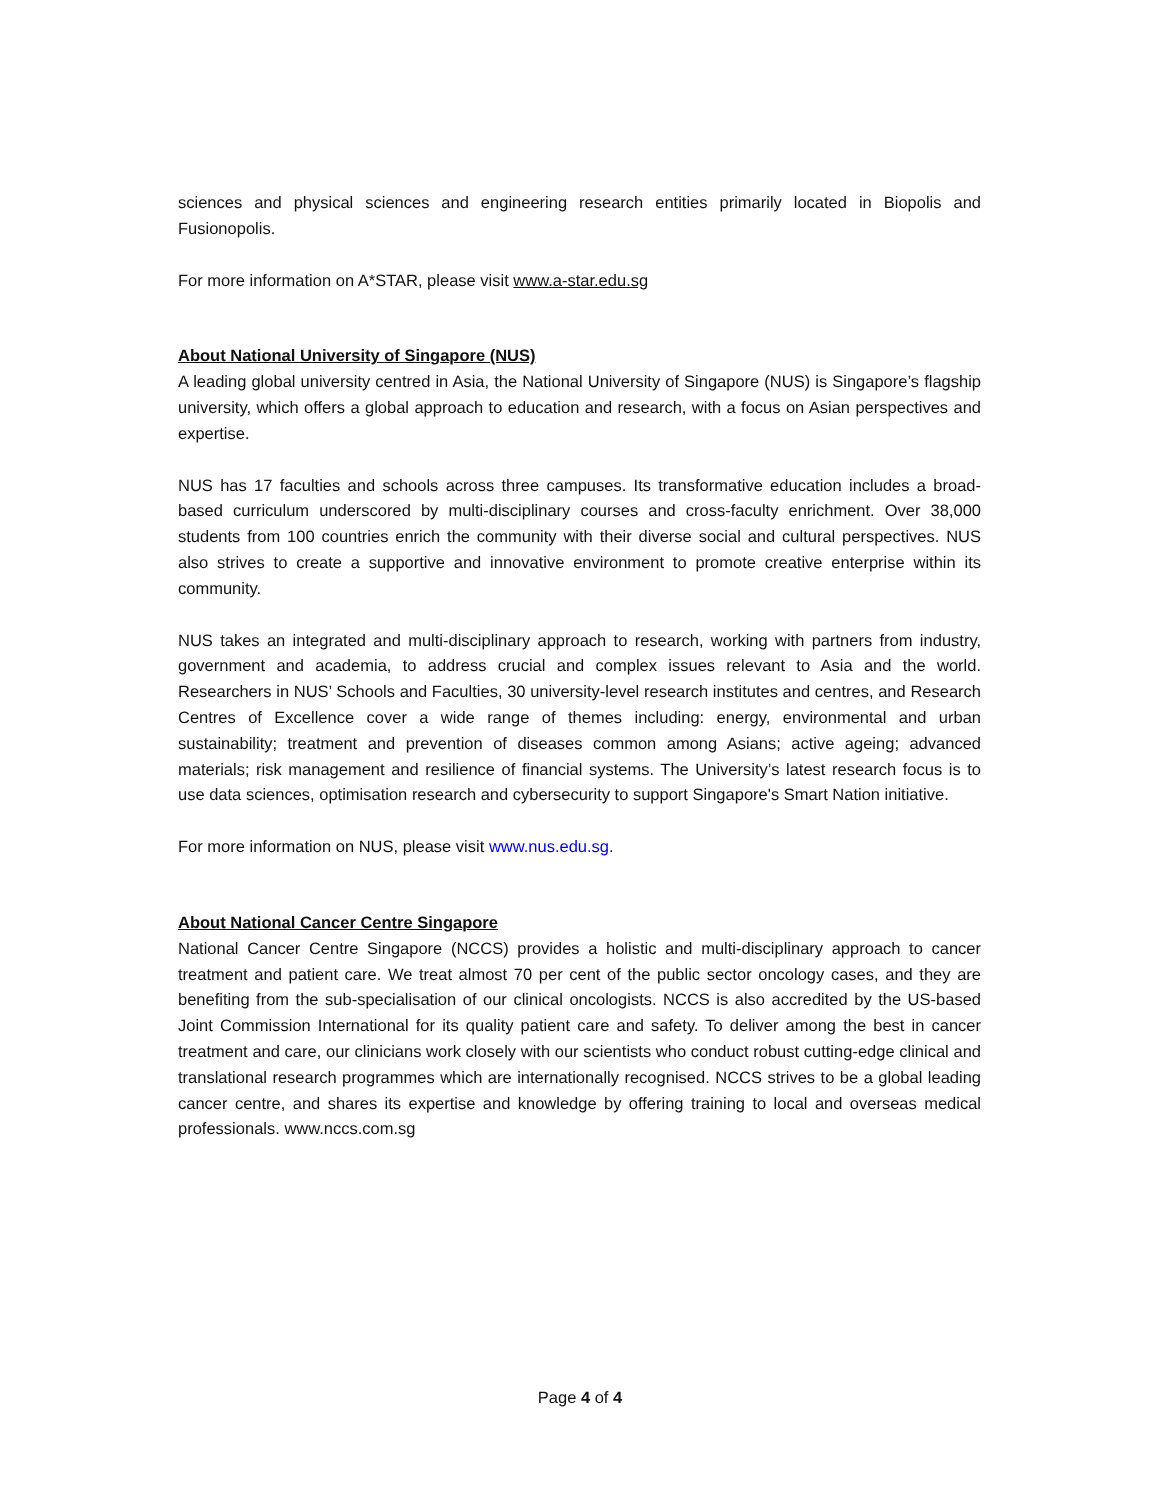sciences and physical sciences and engineering research entities primarily located in Biopolis and Fusionopolis.
For more information on A*STAR, please visit www.a-star.edu.sg
About National University of Singapore (NUS)
A leading global university centred in Asia, the National University of Singapore (NUS) is Singapore’s flagship university, which offers a global approach to education and research, with a focus on Asian perspectives and expertise.
NUS has 17 faculties and schools across three campuses. Its transformative education includes a broad-based curriculum underscored by multi-disciplinary courses and cross-faculty enrichment. Over 38,000 students from 100 countries enrich the community with their diverse social and cultural perspectives. NUS also strives to create a supportive and innovative environment to promote creative enterprise within its community.
NUS takes an integrated and multi-disciplinary approach to research, working with partners from industry, government and academia, to address crucial and complex issues relevant to Asia and the world. Researchers in NUS’ Schools and Faculties, 30 university-level research institutes and centres, and Research Centres of Excellence cover a wide range of themes including: energy, environmental and urban sustainability; treatment and prevention of diseases common among Asians; active ageing; advanced materials; risk management and resilience of financial systems. The University’s latest research focus is to use data sciences, optimisation research and cybersecurity to support Singapore's Smart Nation initiative.
For more information on NUS, please visit www.nus.edu.sg.
About National Cancer Centre Singapore
National Cancer Centre Singapore (NCCS) provides a holistic and multi-disciplinary approach to cancer treatment and patient care. We treat almost 70 per cent of the public sector oncology cases, and they are benefiting from the sub-specialisation of our clinical oncologists. NCCS is also accredited by the US-based Joint Commission International for its quality patient care and safety. To deliver among the best in cancer treatment and care, our clinicians work closely with our scientists who conduct robust cutting-edge clinical and translational research programmes which are internationally recognised. NCCS strives to be a global leading cancer centre, and shares its expertise and knowledge by offering training to local and overseas medical professionals. www.nccs.com.sg
Page 4 of 4